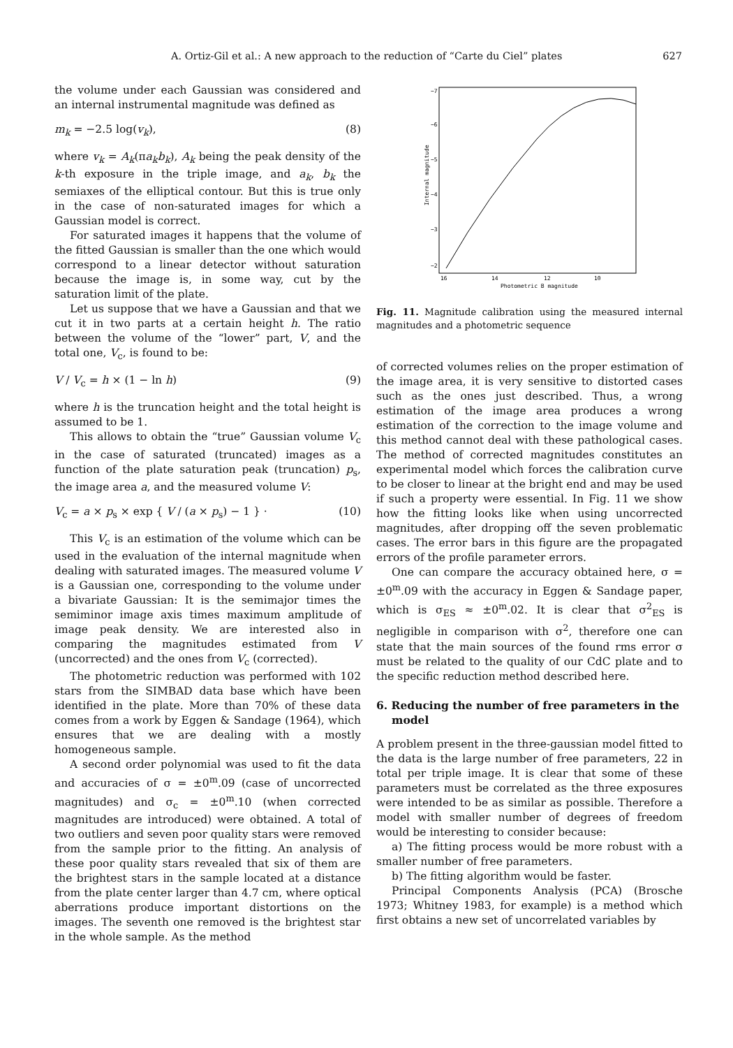A. Ortiz-Gil et al.: A new approach to the reduction of “Carte du Ciel” plates 627
the volume under each Gaussian was considered and an internal instrumental magnitude was defined as
m<sub>k</sub> = −2.5 log(v<sub>k</sub>), (8)
where v<sub>k</sub> = A<sub>k</sub>(πa<sub>k</sub>b<sub>k</sub>), A<sub>k</sub> being the peak density of the k-th exposure in the triple image, and a<sub>k</sub>, b<sub>k</sub> the semiaxes of the elliptical contour. But this is true only in the case of non-saturated images for which a Gaussian model is correct.
For saturated images it happens that the volume of the fitted Gaussian is smaller than the one which would correspond to a linear detector without saturation because the image is, in some way, cut by the saturation limit of the plate.
Let us suppose that we have a Gaussian and that we cut it in two parts at a certain height h. The ratio between the volume of the “lower” part, V, and the total one, V<sub>c</sub>, is found to be:
V / V<sub>c</sub> = h × (1 − ln h) (9)
where h is the truncation height and the total height is assumed to be 1.
This allows to obtain the “true” Gaussian volume V<sub>c</sub> in the case of saturated (truncated) images as a function of the plate saturation peak (truncation) p<sub>s</sub>, the image area a, and the measured volume V:
V<sub>c</sub> = a × p<sub>s</sub> × exp { V / (a × p<sub>s</sub>) − 1 } · (10)
This V<sub>c</sub> is an estimation of the volume which can be used in the evaluation of the internal magnitude when dealing with saturated images. The measured volume V is a Gaussian one, corresponding to the volume under a bivariate Gaussian: It is the semimajor times the semiminor image axis times maximum amplitude of image peak density. We are interested also in comparing the magnitudes estimated from V (uncorrected) and the ones from V<sub>c</sub> (corrected).
The photometric reduction was performed with 102 stars from the SIMBAD data base which have been identified in the plate. More than 70% of these data comes from a work by Eggen & Sandage (1964), which ensures that we are dealing with a mostly homogeneous sample.
A second order polynomial was used to fit the data and accuracies of σ = ±0<sup>m</sup>.09 (case of uncorrected magnitudes) and σ<sub>c</sub> = ±0<sup>m</sup>.10 (when corrected magnitudes are introduced) were obtained. A total of two outliers and seven poor quality stars were removed from the sample prior to the fitting. An analysis of these poor quality stars revealed that six of them are the brightest stars in the sample located at a distance from the plate center larger than 4.7 cm, where optical aberrations produce important distortions on the images. The seventh one removed is the brightest star in the whole sample. As the method
−7
−6
−5
−4
−3
−2
16
14
12
10
Photometric B magnitude
Internal magnitude
Fig. 11. Magnitude calibration using the measured internal magnitudes and a photometric sequence
of corrected volumes relies on the proper estimation of the image area, it is very sensitive to distorted cases such as the ones just described. Thus, a wrong estimation of the image area produces a wrong estimation of the correction to the image volume and this method cannot deal with these pathological cases. The method of corrected magnitudes constitutes an experimental model which forces the calibration curve to be closer to linear at the bright end and may be used if such a property were essential. In Fig. 11 we show how the fitting looks like when using uncorrected magnitudes, after dropping off the seven problematic cases. The error bars in this figure are the propagated errors of the profile parameter errors.
One can compare the accuracy obtained here, σ = ±0<sup>m</sup>.09 with the accuracy in Eggen & Sandage paper, which is σ<sub>ES</sub> ≈ ±0<sup>m</sup>.02. It is clear that σ<sup>2</sup><sub>ES</sub> is negligible in comparison with σ<sup>2</sup>, therefore one can state that the main sources of the found rms error σ must be related to the quality of our CdC plate and to the specific reduction method described here.
6. Reducing the number of free parameters in the model
A problem present in the three-gaussian model fitted to the data is the large number of free parameters, 22 in total per triple image. It is clear that some of these parameters must be correlated as the three exposures were intended to be as similar as possible. Therefore a model with smaller number of degrees of freedom would be interesting to consider because:
a) The fitting process would be more robust with a smaller number of free parameters.
b) The fitting algorithm would be faster.
Principal Components Analysis (PCA) (Brosche 1973; Whitney 1983, for example) is a method which first obtains a new set of uncorrelated variables by